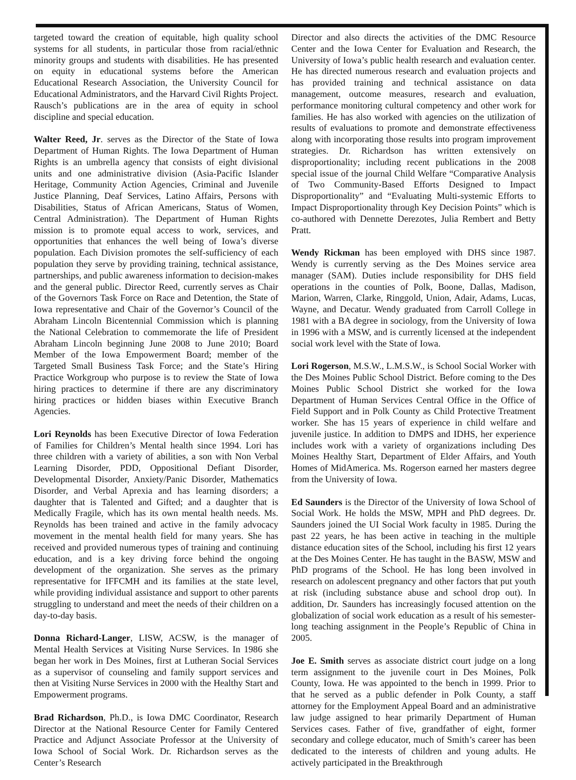targeted toward the creation of equitable, high quality school systems for all students, in particular those from racial/ethnic minority groups and students with disabilities. He has presented on equity in educational systems before the American Educational Research Association, the University Council for Educational Administrators, and the Harvard Civil Rights Project. Rausch’s publications are in the area of equity in school discipline and special education.
Walter Reed, Jr. serves as the Director of the State of Iowa Department of Human Rights. The Iowa Department of Human Rights is an umbrella agency that consists of eight divisional units and one administrative division (Asia-Pacific Islander Heritage, Community Action Agencies, Criminal and Juvenile Justice Planning, Deaf Services, Latino Affairs, Persons with Disabilities, Status of African Americans, Status of Women, Central Administration). The Department of Human Rights mission is to promote equal access to work, services, and opportunities that enhances the well being of Iowa’s diverse population. Each Division promotes the self-sufficiency of each population they serve by providing training, technical assistance, partnerships, and public awareness information to decision-makes and the general public. Director Reed, currently serves as Chair of the Governors Task Force on Race and Detention, the State of Iowa representative and Chair of the Governor’s Council of the Abraham Lincoln Bicentennial Commission which is planning the National Celebration to commemorate the life of President Abraham Lincoln beginning June 2008 to June 2010; Board Member of the Iowa Empowerment Board; member of the Targeted Small Business Task Force; and the State’s Hiring Practice Workgroup who purpose is to review the State of Iowa hiring practices to determine if there are any discriminatory hiring practices or hidden biases within Executive Branch Agencies.
Lori Reynolds has been Executive Director of Iowa Federation of Families for Children’s Mental health since 1994. Lori has three children with a variety of abilities, a son with Non Verbal Learning Disorder, PDD, Oppositional Defiant Disorder, Developmental Disorder, Anxiety/Panic Disorder, Mathematics Disorder, and Verbal Aprexia and has learning disorders; a daughter that is Talented and Gifted; and a daughter that is Medically Fragile, which has its own mental health needs. Ms. Reynolds has been trained and active in the family advocacy movement in the mental health field for many years. She has received and provided numerous types of training and continuing education, and is a key driving force behind the ongoing development of the organization. She serves as the primary representative for IFFCMH and its families at the state level, while providing individual assistance and support to other parents struggling to understand and meet the needs of their children on a day-to-day basis.
Donna Richard-Langer, LISW, ACSW, is the manager of Mental Health Services at Visiting Nurse Services. In 1986 she began her work in Des Moines, first at Lutheran Social Services as a supervisor of counseling and family support services and then at Visiting Nurse Services in 2000 with the Healthy Start and Empowerment programs.
Brad Richardson, Ph.D., is Iowa DMC Coordinator, Research Director at the National Resource Center for Family Centered Practice and Adjunct Associate Professor at the University of Iowa School of Social Work. Dr. Richardson serves as the Center’s Research
Director and also directs the activities of the DMC Resource Center and the Iowa Center for Evaluation and Research, the University of Iowa’s public health research and evaluation center. He has directed numerous research and evaluation projects and has provided training and technical assistance on data management, outcome measures, research and evaluation, performance monitoring cultural competency and other work for families. He has also worked with agencies on the utilization of results of evaluations to promote and demonstrate effectiveness along with incorporating those results into program improvement strategies. Dr. Richardson has written extensively on disproportionality; including recent publications in the 2008 special issue of the journal Child Welfare “Comparative Analysis of Two Community-Based Efforts Designed to Impact Disproportionality” and “Evaluating Multi-systemic Efforts to Impact Disproportionality through Key Decision Points” which is co-authored with Dennette Derezotes, Julia Rembert and Betty Pratt.
Wendy Rickman has been employed with DHS since 1987. Wendy is currently serving as the Des Moines service area manager (SAM). Duties include responsibility for DHS field operations in the counties of Polk, Boone, Dallas, Madison, Marion, Warren, Clarke, Ringgold, Union, Adair, Adams, Lucas, Wayne, and Decatur. Wendy graduated from Carroll College in 1981 with a BA degree in sociology, from the University of Iowa in 1996 with a MSW, and is currently licensed at the independent social work level with the State of Iowa.
Lori Rogerson, M.S.W., L.M.S.W., is School Social Worker with the Des Moines Public School District. Before coming to the Des Moines Public School District she worked for the Iowa Department of Human Services Central Office in the Office of Field Support and in Polk County as Child Protective Treatment worker. She has 15 years of experience in child welfare and juvenile justice. In addition to DMPS and IDHS, her experience includes work with a variety of organizations including Des Moines Healthy Start, Department of Elder Affairs, and Youth Homes of MidAmerica. Ms. Rogerson earned her masters degree from the University of Iowa.
Ed Saunders is the Director of the University of Iowa School of Social Work. He holds the MSW, MPH and PhD degrees. Dr. Saunders joined the UI Social Work faculty in 1985. During the past 22 years, he has been active in teaching in the multiple distance education sites of the School, including his first 12 years at the Des Moines Center. He has taught in the BASW, MSW and PhD programs of the School. He has long been involved in research on adolescent pregnancy and other factors that put youth at risk (including substance abuse and school drop out). In addition, Dr. Saunders has increasingly focused attention on the globalization of social work education as a result of his semester-long teaching assignment in the People’s Republic of China in 2005.
Joe E. Smith serves as associate district court judge on a long term assignment to the juvenile court in Des Moines, Polk County, Iowa. He was appointed to the bench in 1999. Prior to that he served as a public defender in Polk County, a staff attorney for the Employment Appeal Board and an administrative law judge assigned to hear primarily Department of Human Services cases. Father of five, grandfather of eight, former secondary and college educator, much of Smith’s career has been dedicated to the interests of children and young adults. He actively participated in the Breakthrough